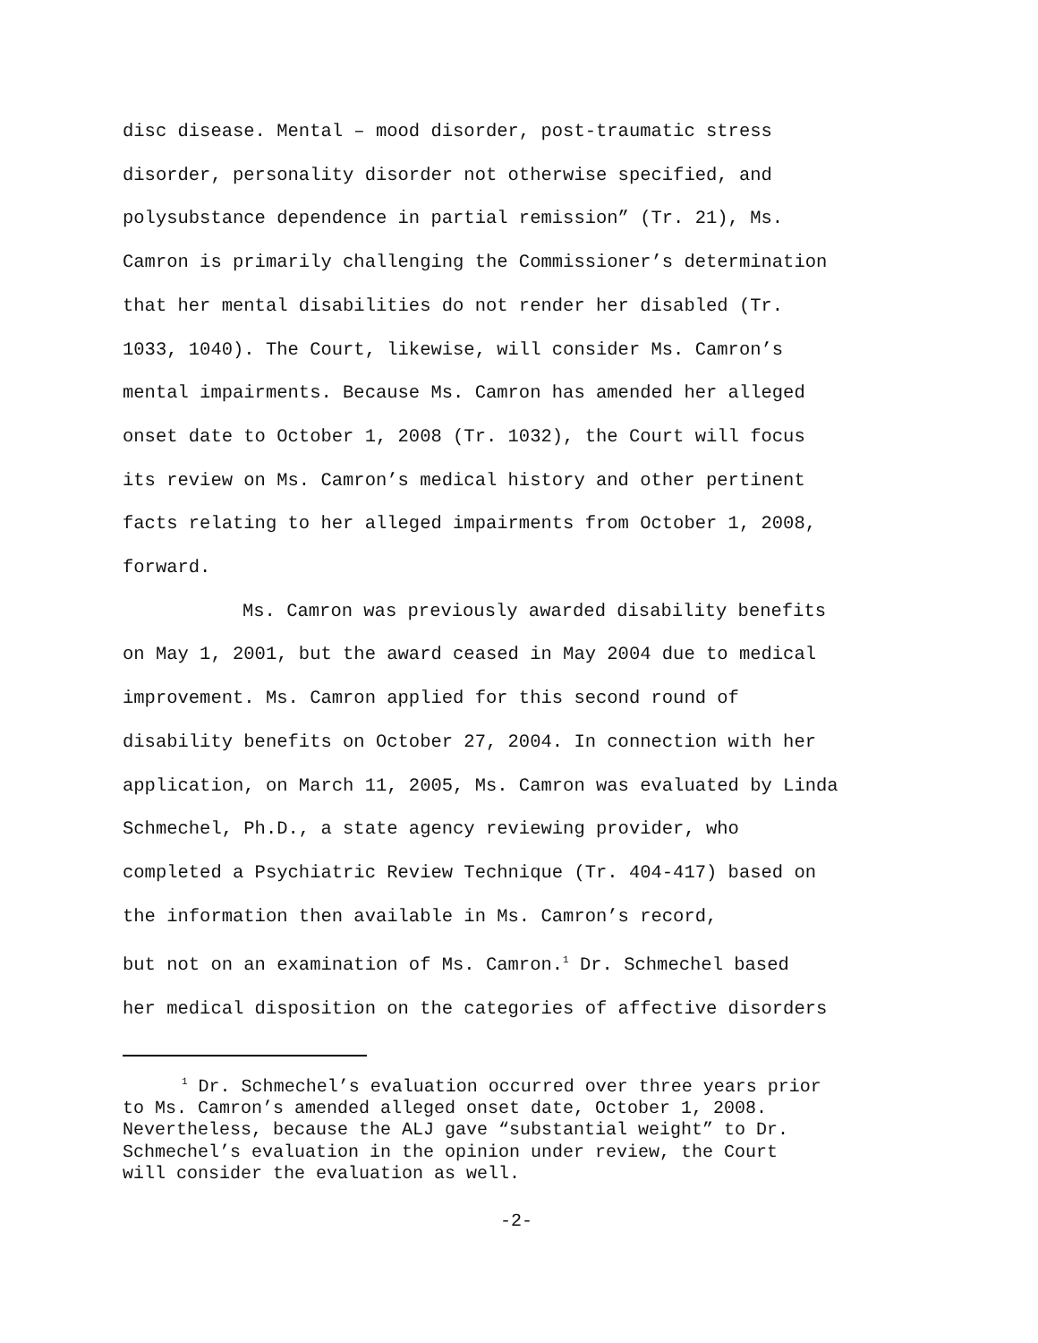disc disease. Mental – mood disorder, post-traumatic stress
disorder, personality disorder not otherwise specified, and
polysubstance dependence in partial remission” (Tr. 21), Ms.
Camron is primarily challenging the Commissioner’s determination
that her mental disabilities do not render her disabled (Tr.
1033, 1040). The Court, likewise, will consider Ms. Camron’s
mental impairments. Because Ms. Camron has amended her alleged
onset date to October 1, 2008 (Tr. 1032), the Court will focus
its review on Ms. Camron’s medical history and other pertinent
facts relating to her alleged impairments from October 1, 2008,
forward.
Ms. Camron was previously awarded disability benefits
on May 1, 2001, but the award ceased in May 2004 due to medical
improvement. Ms. Camron applied for this second round of
disability benefits on October 27, 2004. In connection with her
application, on March 11, 2005, Ms. Camron was evaluated by Linda
Schmechel, Ph.D., a state agency reviewing provider, who
completed a Psychiatric Review Technique (Tr. 404-417) based on
the information then available in Ms. Camron’s record,
but not on an examination of Ms. Camron.<sup>1</sup> Dr. Schmechel based
her medical disposition on the categories of affective disorders
<sup>1</sup> Dr. Schmechel’s evaluation occurred over three years prior
to Ms. Camron’s amended alleged onset date, October 1, 2008.
Nevertheless, because the ALJ gave “substantial weight” to Dr.
Schmechel’s evaluation in the opinion under review, the Court
will consider the evaluation as well.
-2-